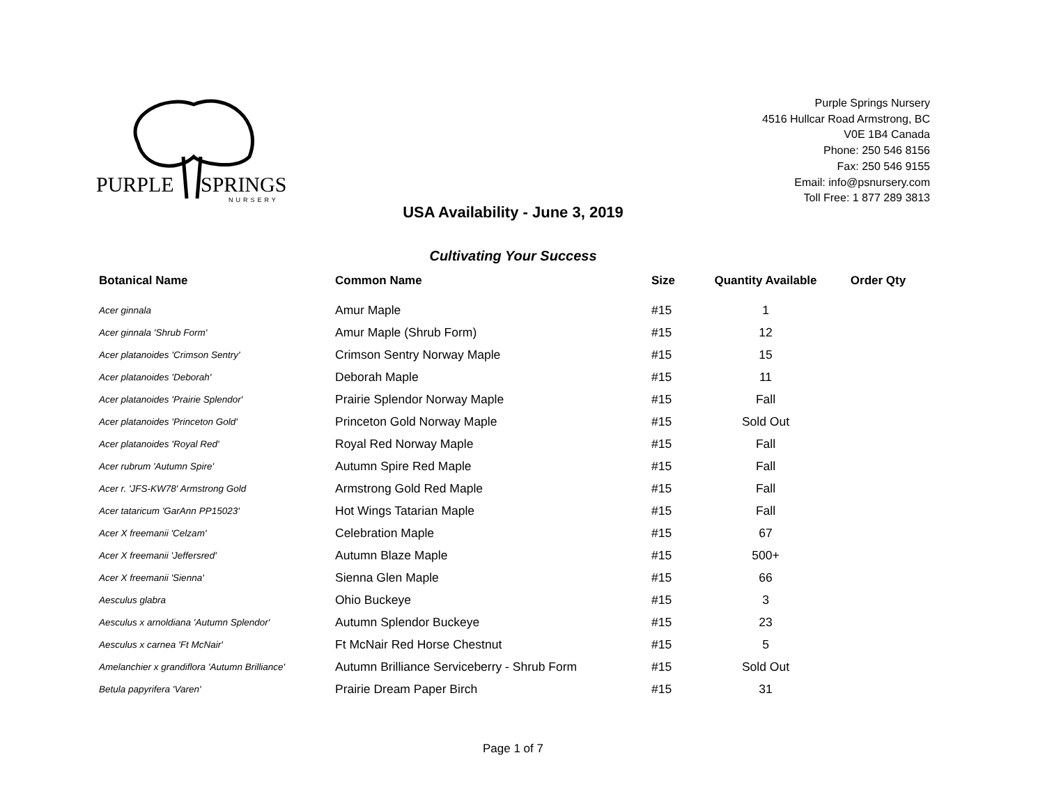PURPLE
SPRINGS
NURSERY
Purple Springs Nursery
4516 Hullcar Road Armstrong, BC
V0E 1B4 Canada
Phone: 250 546 8156
Fax: 250 546 9155
Email: info@psnursery.com
Toll Free: 1 877 289 3813
USA Availability - June 3, 2019
Cultivating Your Success
| Botanical Name | Common Name | Size | Quantity Available | Order Qty |
| --- | --- | --- | --- | --- |
| Acer ginnala | Amur Maple | #15 | 1 | |
| Acer ginnala 'Shrub Form' | Amur Maple (Shrub Form) | #15 | 12 | |
| Acer platanoides 'Crimson Sentry' | Crimson Sentry Norway Maple | #15 | 15 | |
| Acer platanoides 'Deborah' | Deborah Maple | #15 | 11 | |
| Acer platanoides 'Prairie Splendor' | Prairie Splendor Norway Maple | #15 | Fall | |
| Acer platanoides 'Princeton Gold' | Princeton Gold Norway Maple | #15 | Sold Out | |
| Acer platanoides 'Royal Red' | Royal Red Norway Maple | #15 | Fall | |
| Acer rubrum 'Autumn Spire' | Autumn Spire Red Maple | #15 | Fall | |
| Acer r. 'JFS-KW78' Armstrong Gold | Armstrong Gold Red Maple | #15 | Fall | |
| Acer tataricum 'GarAnn PP15023' | Hot Wings Tatarian Maple | #15 | Fall | |
| Acer X freemanii 'Celzam' | Celebration Maple | #15 | 67 | |
| Acer X freemanii 'Jeffersred' | Autumn Blaze Maple | #15 | 500+ | |
| Acer X freemanii 'Sienna' | Sienna Glen Maple | #15 | 66 | |
| Aesculus glabra | Ohio Buckeye | #15 | 3 | |
| Aesculus x arnoldiana 'Autumn Splendor' | Autumn Splendor Buckeye | #15 | 23 | |
| Aesculus x carnea 'Ft McNair' | Ft McNair Red Horse Chestnut | #15 | 5 | |
| Amelanchier x grandiflora 'Autumn Brilliance' | Autumn Brilliance Serviceberry - Shrub Form | #15 | Sold Out | |
| Betula papyrifera 'Varen' | Prairie Dream Paper Birch | #15 | 31 | |
Page 1 of 7